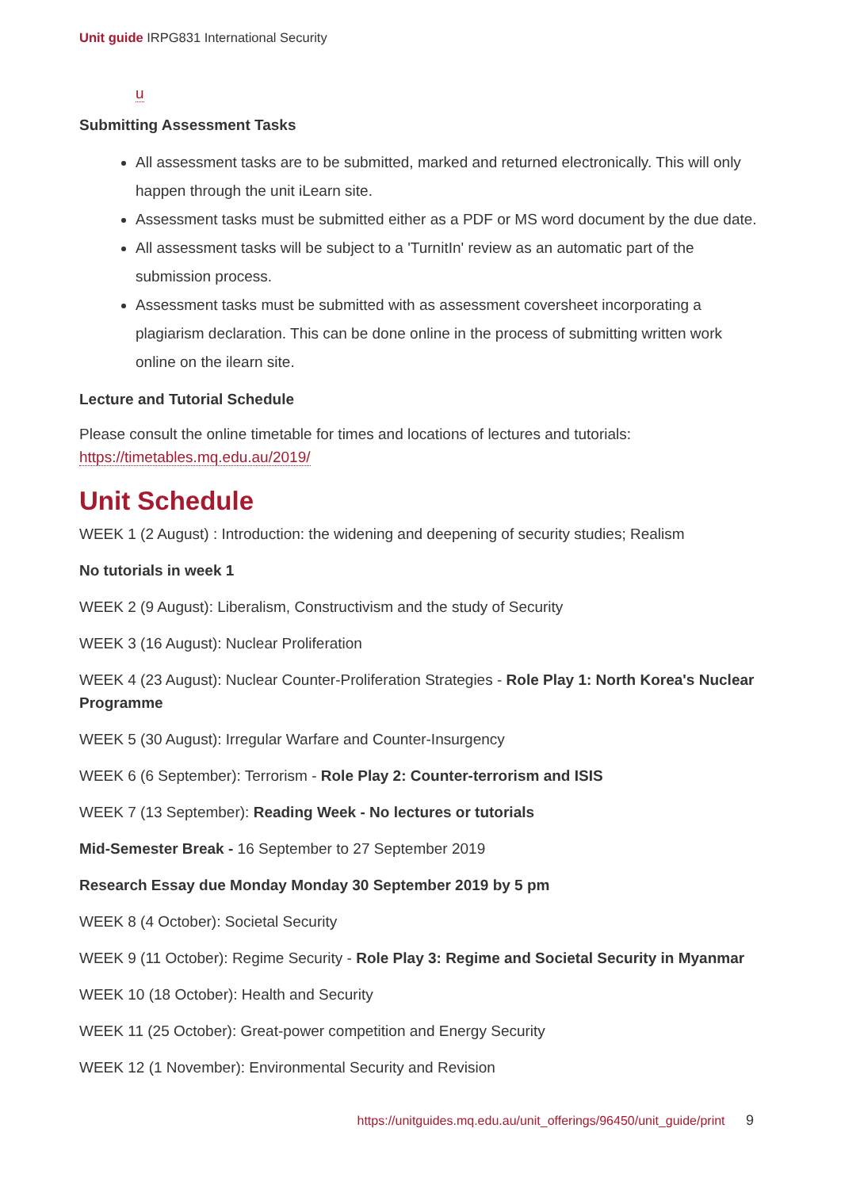Unit guide IRPG831 International Security
u
Submitting Assessment Tasks
All assessment tasks are to be submitted, marked and returned electronically. This will only happen through the unit iLearn site.
Assessment tasks must be submitted either as a PDF or MS word document by the due date.
All assessment tasks will be subject to a 'TurnitIn' review as an automatic part of the submission process.
Assessment tasks must be submitted with as assessment coversheet incorporating a plagiarism declaration. This can be done online in the process of submitting written work online on the ilearn site.
Lecture and Tutorial Schedule
Please consult the online timetable for times and locations of lectures and tutorials: https://timetables.mq.edu.au/2019/
Unit Schedule
WEEK 1 (2 August) : Introduction: the widening and deepening of security studies; Realism
No tutorials in week 1
WEEK 2 (9 August): Liberalism, Constructivism and the study of Security
WEEK 3 (16 August): Nuclear Proliferation
WEEK 4 (23 August): Nuclear Counter-Proliferation Strategies - Role Play 1: North Korea's Nuclear Programme
WEEK 5 (30 August): Irregular Warfare and Counter-Insurgency
WEEK 6 (6 September): Terrorism - Role Play 2: Counter-terrorism and ISIS
WEEK 7 (13 September): Reading Week - No lectures or tutorials
Mid-Semester Break - 16 September to 27 September 2019
Research Essay due Monday Monday 30 September 2019 by 5 pm
WEEK 8 (4 October): Societal Security
WEEK 9 (11 October): Regime Security - Role Play 3: Regime and Societal Security in Myanmar
WEEK 10 (18 October): Health and Security
WEEK 11 (25 October): Great-power competition and Energy Security
WEEK 12 (1 November): Environmental Security and Revision
https://unitguides.mq.edu.au/unit_offerings/96450/unit_guide/print 9